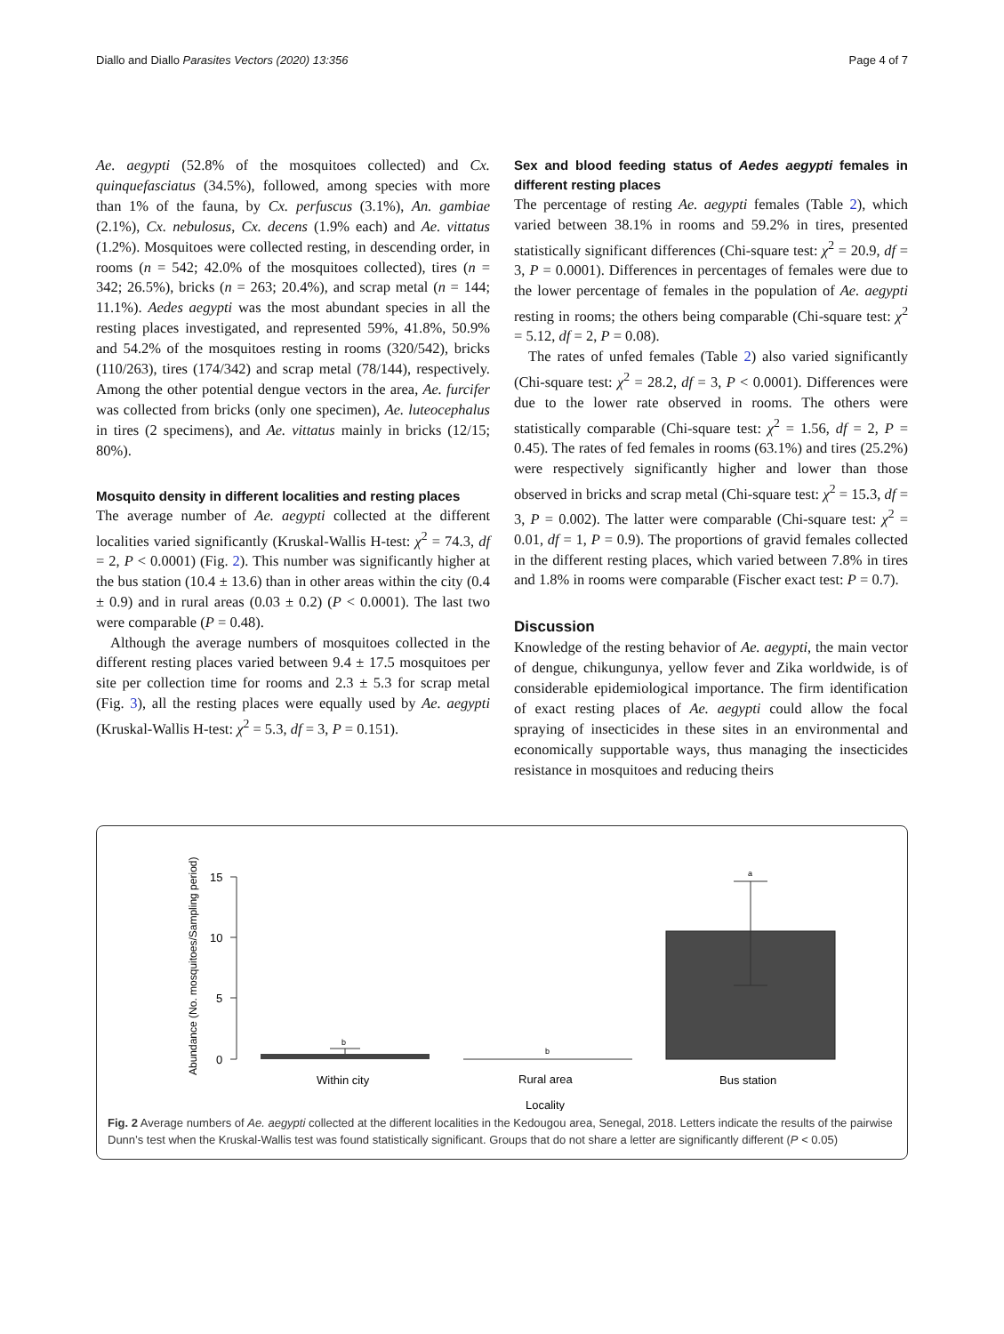Diallo and Diallo Parasites Vectors (2020) 13:356 Page 4 of 7
Ae. aegypti (52.8% of the mosquitoes collected) and Cx. quinquefasciatus (34.5%), followed, among species with more than 1% of the fauna, by Cx. perfuscus (3.1%), An. gambiae (2.1%), Cx. nebulosus, Cx. decens (1.9% each) and Ae. vittatus (1.2%). Mosquitoes were collected resting, in descending order, in rooms (n = 542; 42.0% of the mosquitoes collected), tires (n = 342; 26.5%), bricks (n = 263; 20.4%), and scrap metal (n = 144; 11.1%). Aedes aegypti was the most abundant species in all the resting places investigated, and represented 59%, 41.8%, 50.9% and 54.2% of the mosquitoes resting in rooms (320/542), bricks (110/263), tires (174/342) and scrap metal (78/144), respectively. Among the other potential dengue vectors in the area, Ae. furcifer was collected from bricks (only one specimen), Ae. luteocephalus in tires (2 specimens), and Ae. vittatus mainly in bricks (12/15; 80%).
Mosquito density in different localities and resting places
The average number of Ae. aegypti collected at the different localities varied significantly (Kruskal-Wallis H-test: χ<sup>2</sup> = 74.3, df = 2, P < 0.0001) (Fig. 2). This number was significantly higher at the bus station (10.4 ± 13.6) than in other areas within the city (0.4 ± 0.9) and in rural areas (0.03 ± 0.2) (P < 0.0001). The last two were comparable (P = 0.48).
Although the average numbers of mosquitoes collected in the different resting places varied between 9.4 ± 17.5 mosquitoes per site per collection time for rooms and 2.3 ± 5.3 for scrap metal (Fig. 3), all the resting places were equally used by Ae. aegypti (Kruskal-Wallis H-test: χ<sup>2</sup> = 5.3, df = 3, P = 0.151).
Sex and blood feeding status of Aedes aegypti females in different resting places
The percentage of resting Ae. aegypti females (Table 2), which varied between 38.1% in rooms and 59.2% in tires, presented statistically significant differences (Chi-square test: χ<sup>2</sup> = 20.9, df = 3, P = 0.0001). Differences in percentages of females were due to the lower percentage of females in the population of Ae. aegypti resting in rooms; the others being comparable (Chi-square test: χ<sup>2</sup> = 5.12, df = 2, P = 0.08).
The rates of unfed females (Table 2) also varied significantly (Chi-square test: χ<sup>2</sup> = 28.2, df = 3, P < 0.0001). Differences were due to the lower rate observed in rooms. The others were statistically comparable (Chi-square test: χ<sup>2</sup> = 1.56, df = 2, P = 0.45). The rates of fed females in rooms (63.1%) and tires (25.2%) were respectively significantly higher and lower than those observed in bricks and scrap metal (Chi-square test: χ<sup>2</sup> = 15.3, df = 3, P = 0.002). The latter were comparable (Chi-square test: χ<sup>2</sup> = 0.01, df = 1, P = 0.9). The proportions of gravid females collected in the different resting places, which varied between 7.8% in tires and 1.8% in rooms were comparable (Fischer exact test: P = 0.7).
Discussion
Knowledge of the resting behavior of Ae. aegypti, the main vector of dengue, chikungunya, yellow fever and Zika worldwide, is of considerable epidemiological importance. The firm identification of exact resting places of Ae. aegypti could allow the focal spraying of insecticides in these sites in an environmental and economically supportable ways, thus managing the insecticides resistance in mosquitoes and reducing theirs
Abundance (No. mosquitoes/Sampling period)
15
10
5
0
b
b
a
Within city
Rural area
Bus station
Locality
Fig. 2 Average numbers of Ae. aegypti collected at the different localities in the Kedougou area, Senegal, 2018. Letters indicate the results of the pairwise Dunn’s test when the Kruskal-Wallis test was found statistically significant. Groups that do not share a letter are significantly different (P < 0.05)